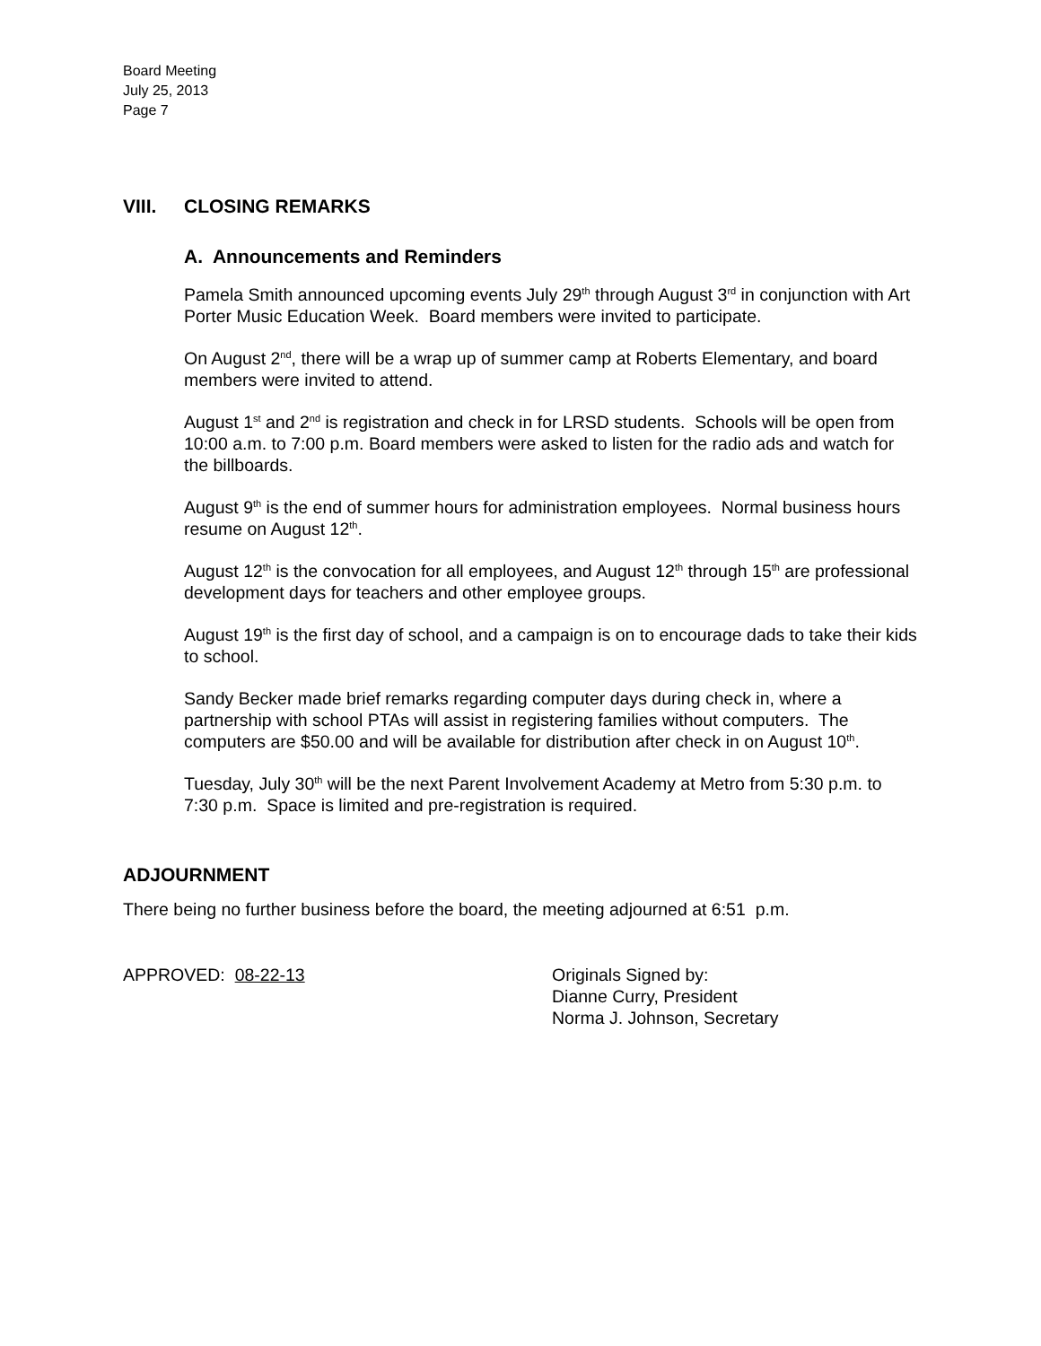Board Meeting
July 25, 2013
Page 7
VIII. CLOSING REMARKS
A. Announcements and Reminders
Pamela Smith announced upcoming events July 29<sup>th</sup> through August 3<sup>rd</sup> in conjunction with Art Porter Music Education Week. Board members were invited to participate.
On August 2<sup>nd</sup>, there will be a wrap up of summer camp at Roberts Elementary, and board members were invited to attend.
August 1<sup>st</sup> and 2<sup>nd</sup> is registration and check in for LRSD students. Schools will be open from 10:00 a.m. to 7:00 p.m. Board members were asked to listen for the radio ads and watch for the billboards.
August 9<sup>th</sup> is the end of summer hours for administration employees. Normal business hours resume on August 12<sup>th</sup>.
August 12<sup>th</sup> is the convocation for all employees, and August 12<sup>th</sup> through 15<sup>th</sup> are professional development days for teachers and other employee groups.
August 19<sup>th</sup> is the first day of school, and a campaign is on to encourage dads to take their kids to school.
Sandy Becker made brief remarks regarding computer days during check in, where a partnership with school PTAs will assist in registering families without computers. The computers are $50.00 and will be available for distribution after check in on August 10<sup>th</sup>.
Tuesday, July 30<sup>th</sup> will be the next Parent Involvement Academy at Metro from 5:30 p.m. to 7:30 p.m. Space is limited and pre-registration is required.
ADJOURNMENT
There being no further business before the board, the meeting adjourned at 6:51 p.m.
APPROVED: 08-22-13 Originals Signed by:
Dianne Curry, President
Norma J. Johnson, Secretary